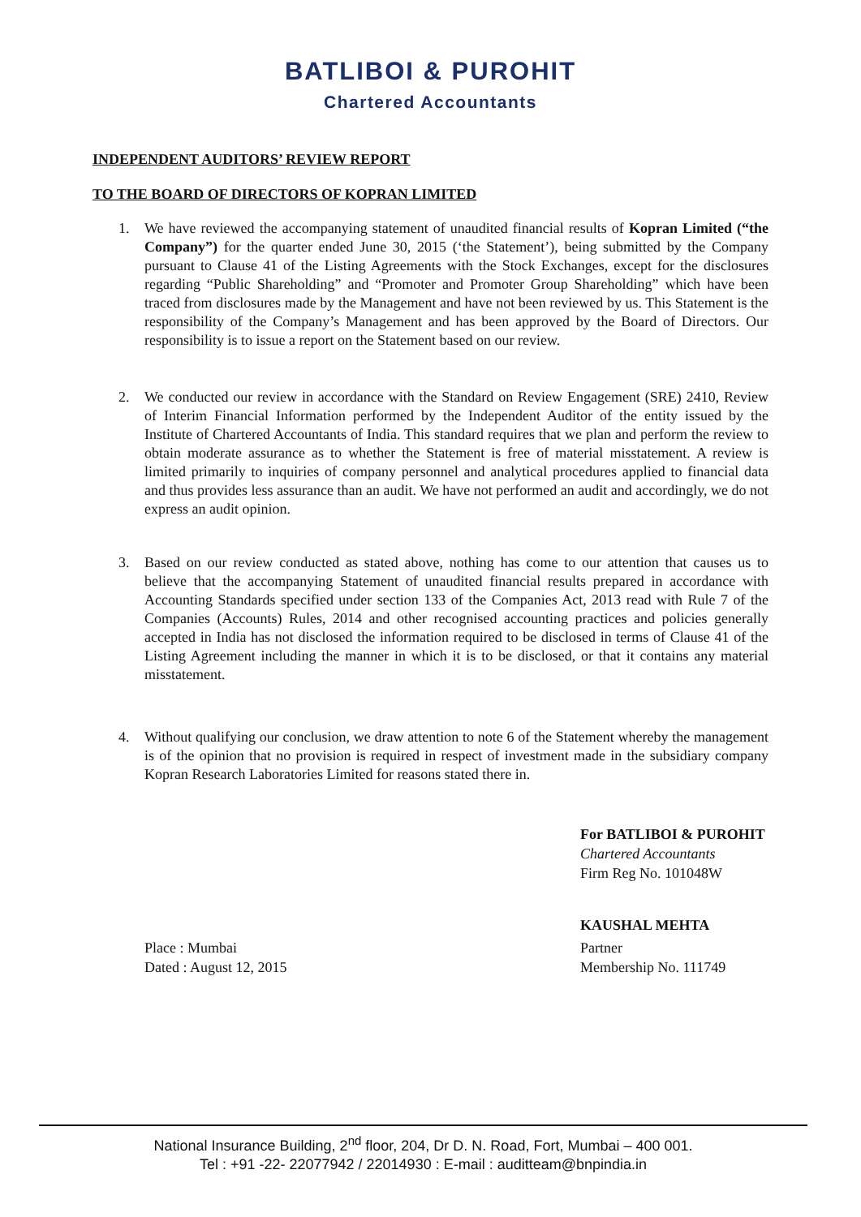BATLIBOI & PUROHIT
Chartered Accountants
INDEPENDENT AUDITORS’ REVIEW REPORT
TO THE BOARD OF DIRECTORS OF KOPRAN LIMITED
1. We have reviewed the accompanying statement of unaudited financial results of Kopran Limited (“the Company”) for the quarter ended June 30, 2015 (‘the Statement’), being submitted by the Company pursuant to Clause 41 of the Listing Agreements with the Stock Exchanges, except for the disclosures regarding “Public Shareholding” and “Promoter and Promoter Group Shareholding” which have been traced from disclosures made by the Management and have not been reviewed by us. This Statement is the responsibility of the Company’s Management and has been approved by the Board of Directors. Our responsibility is to issue a report on the Statement based on our review.
2. We conducted our review in accordance with the Standard on Review Engagement (SRE) 2410, Review of Interim Financial Information performed by the Independent Auditor of the entity issued by the Institute of Chartered Accountants of India. This standard requires that we plan and perform the review to obtain moderate assurance as to whether the Statement is free of material misstatement. A review is limited primarily to inquiries of company personnel and analytical procedures applied to financial data and thus provides less assurance than an audit. We have not performed an audit and accordingly, we do not express an audit opinion.
3. Based on our review conducted as stated above, nothing has come to our attention that causes us to believe that the accompanying Statement of unaudited financial results prepared in accordance with Accounting Standards specified under section 133 of the Companies Act, 2013 read with Rule 7 of the Companies (Accounts) Rules, 2014 and other recognised accounting practices and policies generally accepted in India has not disclosed the information required to be disclosed in terms of Clause 41 of the Listing Agreement including the manner in which it is to be disclosed, or that it contains any material misstatement.
4. Without qualifying our conclusion, we draw attention to note 6 of the Statement whereby the management is of the opinion that no provision is required in respect of investment made in the subsidiary company Kopran Research Laboratories Limited for reasons stated there in.
For BATLIBOI & PUROHIT
Chartered Accountants
Firm Reg No. 101048W
KAUSHAL MEHTA
Place : Mumbai
Dated : August 12, 2015
Partner
Membership No. 111749
National Insurance Building, 2<sup>nd</sup> floor, 204, Dr D. N. Road, Fort, Mumbai – 400 001.
Tel : +91 -22- 22077942 / 22014930 : E-mail : auditteam@bnpindia.in